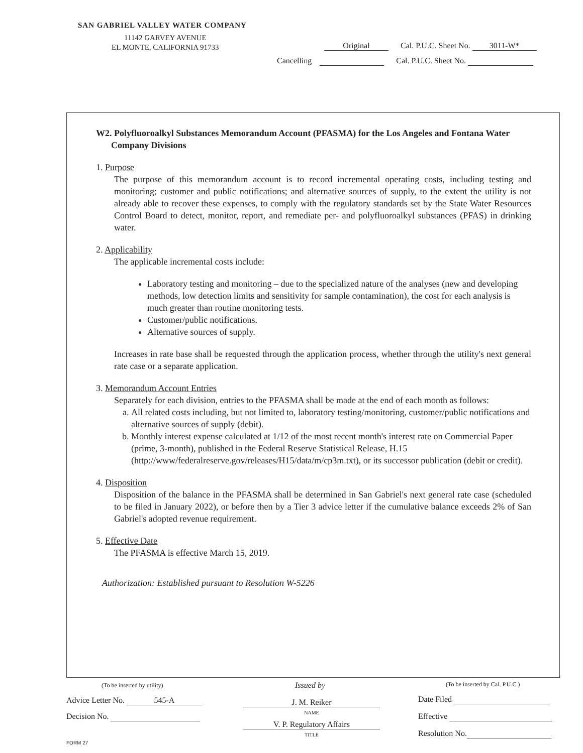SAN GABRIEL VALLEY WATER COMPANY
11142 GARVEY AVENUE
EL MONTE, CALIFORNIA 91733
Original Cal. P.U.C. Sheet No. 3011-W*
Cancelling Cal. P.U.C. Sheet No.
W2. Polyfluoroalkyl Substances Memorandum Account (PFASMA) for the Los Angeles and Fontana Water Company Divisions
1. Purpose
The purpose of this memorandum account is to record incremental operating costs, including testing and monitoring; customer and public notifications; and alternative sources of supply, to the extent the utility is not already able to recover these expenses, to comply with the regulatory standards set by the State Water Resources Control Board to detect, monitor, report, and remediate per- and polyfluoroalkyl substances (PFAS) in drinking water.
2. Applicability
The applicable incremental costs include:
Laboratory testing and monitoring – due to the specialized nature of the analyses (new and developing methods, low detection limits and sensitivity for sample contamination), the cost for each analysis is much greater than routine monitoring tests.
Customer/public notifications.
Alternative sources of supply.
Increases in rate base shall be requested through the application process, whether through the utility's next general rate case or a separate application.
3. Memorandum Account Entries
Separately for each division, entries to the PFASMA shall be made at the end of each month as follows:
a. All related costs including, but not limited to, laboratory testing/monitoring, customer/public notifications and alternative sources of supply (debit).
b. Monthly interest expense calculated at 1/12 of the most recent month's interest rate on Commercial Paper (prime, 3-month), published in the Federal Reserve Statistical Release, H.15 (http://www/federalreserve.gov/releases/H15/data/m/cp3m.txt), or its successor publication (debit or credit).
4. Disposition
Disposition of the balance in the PFASMA shall be determined in San Gabriel's next general rate case (scheduled to be filed in January 2022), or before then by a Tier 3 advice letter if the cumulative balance exceeds 2% of San Gabriel's adopted revenue requirement.
5. Effective Date
The PFASMA is effective March 15, 2019.
Authorization: Established pursuant to Resolution W-5226
(To be inserted by utility)
Advice Letter No. 545-A
Decision No.
Issued by
J. M. Reiker
NAME
V. P. Regulatory Affairs
TITLE
(To be inserted by Cal. P.U.C.)
Date Filed
Effective
Resolution No.
FORM 27